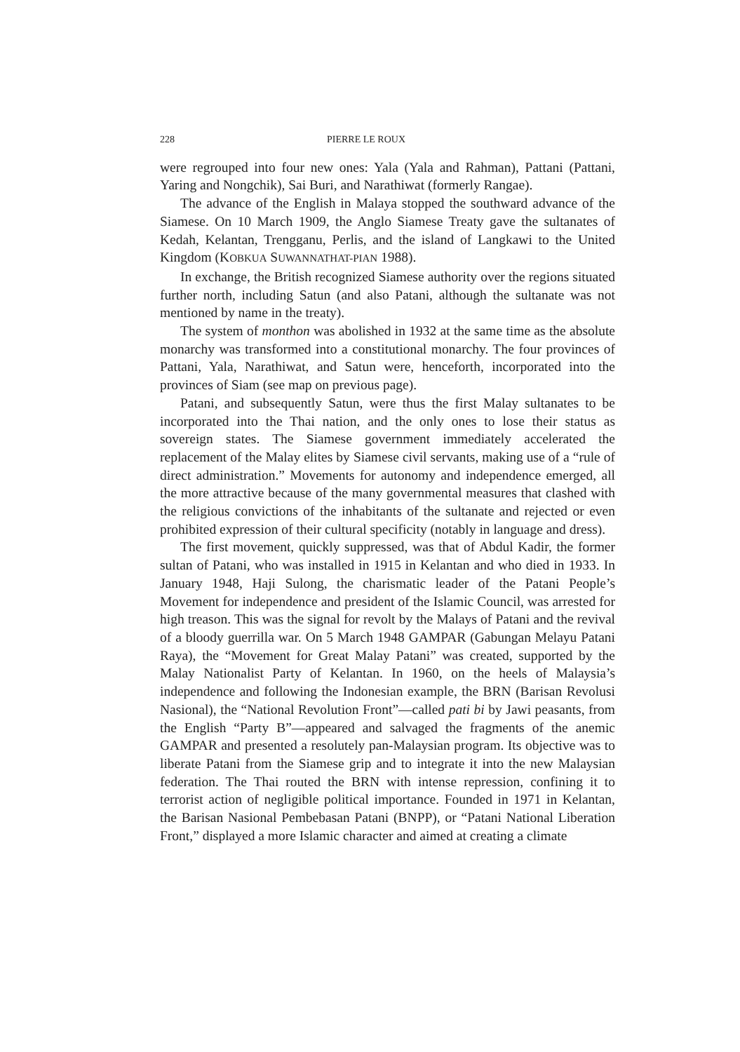228 PIERRE LE ROUX
were regrouped into four new ones: Yala (Yala and Rahman), Pattani (Pattani, Yaring and Nongchik), Sai Buri, and Narathiwat (formerly Rangae).
The advance of the English in Malaya stopped the southward advance of the Siamese. On 10 March 1909, the Anglo Siamese Treaty gave the sultanates of Kedah, Kelantan, Trengganu, Perlis, and the island of Langkawi to the United Kingdom (KOBKUA SUWANNATHAT-PIAN 1988).
In exchange, the British recognized Siamese authority over the regions situated further north, including Satun (and also Patani, although the sultanate was not mentioned by name in the treaty).
The system of monthon was abolished in 1932 at the same time as the absolute monarchy was transformed into a constitutional monarchy. The four provinces of Pattani, Yala, Narathiwat, and Satun were, henceforth, incorporated into the provinces of Siam (see map on previous page).
Patani, and subsequently Satun, were thus the first Malay sultanates to be incorporated into the Thai nation, and the only ones to lose their status as sovereign states. The Siamese government immediately accelerated the replacement of the Malay elites by Siamese civil servants, making use of a “rule of direct administration.” Movements for autonomy and independence emerged, all the more attractive because of the many governmental measures that clashed with the religious convictions of the inhabitants of the sultanate and rejected or even prohibited expression of their cultural specificity (notably in language and dress).
The first movement, quickly suppressed, was that of Abdul Kadir, the former sultan of Patani, who was installed in 1915 in Kelantan and who died in 1933. In January 1948, Haji Sulong, the charismatic leader of the Patani People’s Movement for independence and president of the Islamic Council, was arrested for high treason. This was the signal for revolt by the Malays of Patani and the revival of a bloody guerrilla war. On 5 March 1948 GAMPAR (Gabungan Melayu Patani Raya), the “Movement for Great Malay Patani” was created, supported by the Malay Nationalist Party of Kelantan. In 1960, on the heels of Malaysia’s independence and following the Indonesian example, the BRN (Barisan Revolusi Nasional), the “National Revolution Front”—called pati bi by Jawi peasants, from the English “Party B”—appeared and salvaged the fragments of the anemic GAMPAR and presented a resolutely pan-Malaysian program. Its objective was to liberate Patani from the Siamese grip and to integrate it into the new Malaysian federation. The Thai routed the BRN with intense repression, confining it to terrorist action of negligible political importance. Founded in 1971 in Kelantan, the Barisan Nasional Pembebasan Patani (BNPP), or “Patani National Liberation Front,” displayed a more Islamic character and aimed at creating a climate